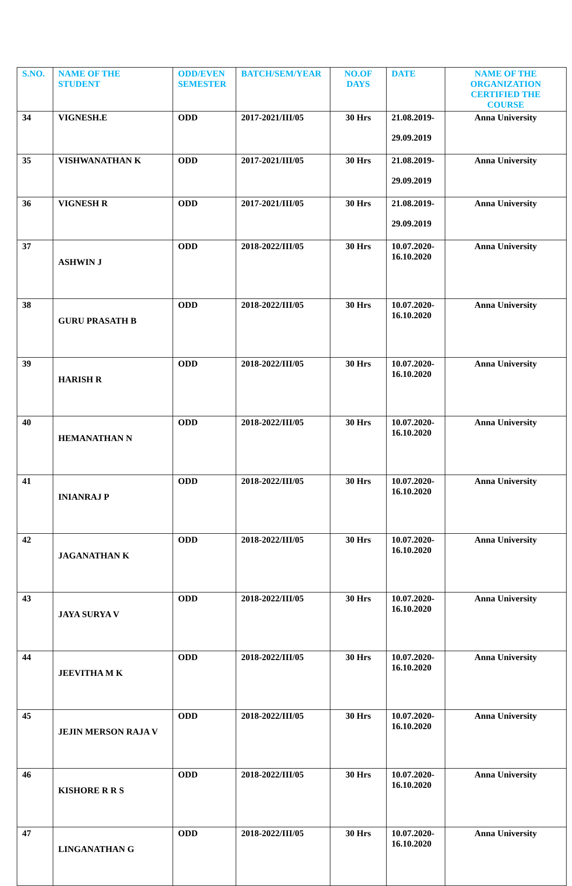| S.NO. | NAME OF THE STUDENT | ODD/EVEN SEMESTER | BATCH/SEM/YEAR | NO.OF DAYS | DATE | NAME OF THE ORGANIZATION CERTIFIED THE COURSE |
| --- | --- | --- | --- | --- | --- | --- |
| 34 | VIGNESH.E | ODD | 2017-2021/III/05 | 30 Hrs | 21.08.2019- 29.09.2019 | Anna University |
| 35 | VISHWANATHAN K | ODD | 2017-2021/III/05 | 30 Hrs | 21.08.2019- 29.09.2019 | Anna University |
| 36 | VIGNESH R | ODD | 2017-2021/III/05 | 30 Hrs | 21.08.2019- 29.09.2019 | Anna University |
| 37 | ASHWIN J | ODD | 2018-2022/III/05 | 30 Hrs | 10.07.2020- 16.10.2020 | Anna University |
| 38 | GURU PRASATH B | ODD | 2018-2022/III/05 | 30 Hrs | 10.07.2020- 16.10.2020 | Anna University |
| 39 | HARISH R | ODD | 2018-2022/III/05 | 30 Hrs | 10.07.2020- 16.10.2020 | Anna University |
| 40 | HEMANATHAN N | ODD | 2018-2022/III/05 | 30 Hrs | 10.07.2020- 16.10.2020 | Anna University |
| 41 | INIANRAJ P | ODD | 2018-2022/III/05 | 30 Hrs | 10.07.2020- 16.10.2020 | Anna University |
| 42 | JAGANATHAN K | ODD | 2018-2022/III/05 | 30 Hrs | 10.07.2020- 16.10.2020 | Anna University |
| 43 | JAYA SURYA V | ODD | 2018-2022/III/05 | 30 Hrs | 10.07.2020- 16.10.2020 | Anna University |
| 44 | JEEVITHA M K | ODD | 2018-2022/III/05 | 30 Hrs | 10.07.2020- 16.10.2020 | Anna University |
| 45 | JEJIN MERSON RAJA V | ODD | 2018-2022/III/05 | 30 Hrs | 10.07.2020- 16.10.2020 | Anna University |
| 46 | KISHORE R R S | ODD | 2018-2022/III/05 | 30 Hrs | 10.07.2020- 16.10.2020 | Anna University |
| 47 | LINGANATHAN G | ODD | 2018-2022/III/05 | 30 Hrs | 10.07.2020- 16.10.2020 | Anna University |